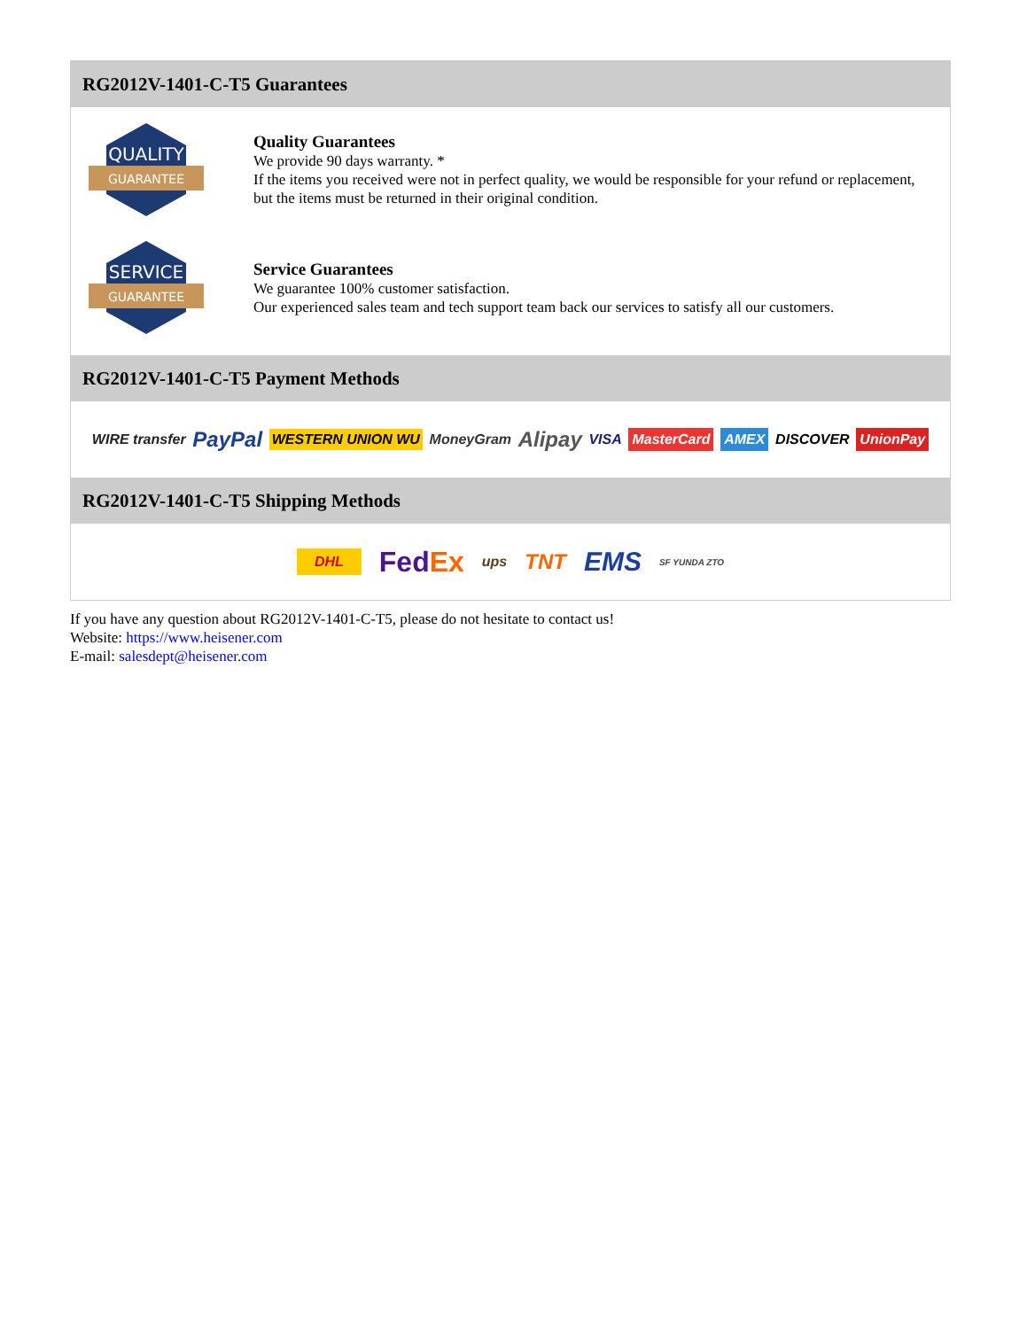RG2012V-1401-C-T5 Guarantees
QUALITY
GUARANTEE
Quality Guarantees
We provide 90 days warranty. *
If the items you received were not in perfect quality, we would be responsible for your refund or replacement, but the items must be returned in their original condition.
SERVICE
GUARANTEE
Service Guarantees
We guarantee 100% customer satisfaction.
Our experienced sales team and tech support team back our services to satisfy all our customers.
RG2012V-1401-C-T5 Payment Methods
WIRE transfer PayPal WESTERN UNION WU MoneyGram Alipay VISA MasterCard AMEX DISCOVER UnionPay
RG2012V-1401-C-T5 Shipping Methods
DHL FedEx ups TNT EMS SF YUNDA ZTO
If you have any question about RG2012V-1401-C-T5, please do not hesitate to contact us!
Website: https://www.heisener.com
E-mail: salesdept@heisener.com